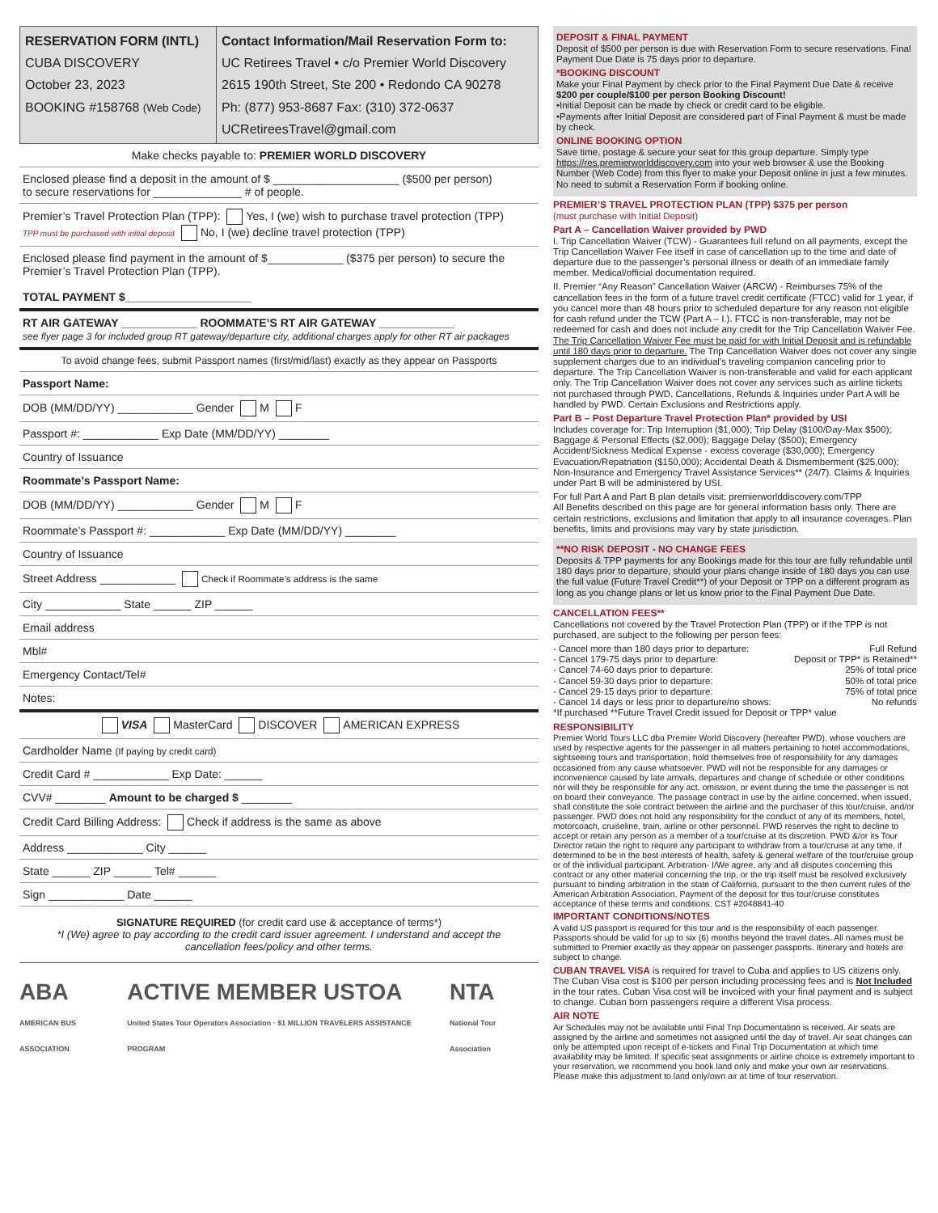RESERVATION FORM (INTL)
CUBA DISCOVERY
October 23, 2023
BOOKING #158768 (Web Code)
Contact Information/Mail Reservation Form to:
UC Retirees Travel • c/o Premier World Discovery
2615 190th Street, Ste 200 • Redondo CA 90278
Ph: (877) 953-8687 Fax: (310) 372-0637
UCRetireesTravel@gmail.com
Make checks payable to: PREMIER WORLD DISCOVERY
Enclosed please find a deposit in the amount of $ ____________________ ($500 per person)
to secure reservations for ______________ # of people.
Premier’s Travel Protection Plan (TPP): Yes, I (we) wish to purchase travel protection (TPP)
TPP must be purchased with initial deposit No, I (we) decline travel protection (TPP)
Enclosed please find payment in the amount of $____________ ($375 per person) to secure the Premier’s Travel Protection Plan (TPP).
TOTAL PAYMENT $____________________
RT AIR GATEWAY ____________ ROOMMATE’S RT AIR GATEWAY ____________
see flyer page 3 for included group RT gateway/departure city, additional charges apply for other RT air packages
To avoid change fees, submit Passport names (first/mid/last) exactly as they appear on Passports
Passport Name:
DOB (MM/DD/YY) ____________ Gender M F
Passport #: ____________ Exp Date (MM/DD/YY) ________
Country of Issuance
Roommate’s Passport Name:
DOB (MM/DD/YY) ____________ Gender M F
Roommate’s Passport #: ____________ Exp Date (MM/DD/YY) ________
Country of Issuance
Street Address ____________ Check if Roommate’s address is the same
City ____________ State ______ ZIP ______
Email address
Mbl#
Emergency Contact/Tel#
Notes:
VISA MasterCard DISCOVER AMERICAN EXPRESS
Cardholder Name (If paying by credit card)
Credit Card # ____________ Exp Date: ______
CVV# ________ Amount to be charged $ ________
Credit Card Billing Address: Check if address is the same as above
Address ____________ City ______
State ______ ZIP ______ Tel# ______
Sign ____________ Date ______
SIGNATURE REQUIRED (for credit card use & acceptance of terms*)
*I (We) agree to pay according to the credit card issuer agreement. I understand and accept the cancellation fees/policy and other terms.
ABA
AMERICAN BUS ASSOCIATION ACTIVE MEMBER USTOA
United States Tour Operators Association · $1 MILLION TRAVELERS ASSISTANCE PROGRAM NTA
National Tour Association
DEPOSIT & FINAL PAYMENT
Deposit of $500 per person is due with Reservation Form to secure reservations. Final Payment Due Date is 75 days prior to departure.
*BOOKING DISCOUNT
Make your Final Payment by check prior to the Final Payment Due Date & receive $200 per couple/$100 per person Booking Discount!
•Initial Deposit can be made by check or credit card to be eligible.
•Payments after Initial Deposit are considered part of Final Payment & must be made by check.
ONLINE BOOKING OPTION
Save time, postage & secure your seat for this group departure. Simply type https://res.premierworlddiscovery.com into your web browser & use the Booking Number (Web Code) from this flyer to make your Deposit online in just a few minutes. No need to submit a Reservation Form if booking online.
PREMIER’S TRAVEL PROTECTION PLAN (TPP) $375 per person
(must purchase with Initial Deposit)
Part A – Cancellation Waiver provided by PWD
I. Trip Cancellation Waiver (TCW) - Guarantees full refund on all payments, except the Trip Cancellation Waiver Fee itself in case of cancellation up to the time and date of departure due to the passenger’s personal illness or death of an immediate family member. Medical/official documentation required.
II. Premier “Any Reason” Cancellation Waiver (ARCW) - Reimburses 75% of the cancellation fees in the form of a future travel credit certificate (FTCC) valid for 1 year, if you cancel more than 48 hours prior to scheduled departure for any reason not eligible for cash refund under the TCW (Part A – I.). FTCC is non-transferable, may not be redeemed for cash and does not include any credit for the Trip Cancellation Waiver Fee. The Trip Cancellation Waiver Fee must be paid for with Initial Deposit and is refundable until 180 days prior to departure. The Trip Cancellation Waiver does not cover any single supplement charges due to an individual’s traveling companion canceling prior to departure. The Trip Cancellation Waiver is non-transferable and valid for each applicant only. The Trip Cancellation Waiver does not cover any services such as airline tickets not purchased through PWD. Cancellations, Refunds & Inquiries under Part A will be handled by PWD. Certain Exclusions and Restrictions apply.
Part B – Post Departure Travel Protection Plan* provided by USI
Includes coverage for: Trip Interruption ($1,000); Trip Delay ($100/Day-Max $500); Baggage & Personal Effects ($2,000); Baggage Delay ($500); Emergency Accident/Sickness Medical Expense - excess coverage ($30,000); Emergency Evacuation/Repatriation ($150,000); Accidental Death & Dismemberment ($25,000); Non-Insurance and Emergency Travel Assistance Services** (24/7). Claims & Inquiries under Part B will be administered by USI.
For full Part A and Part B plan details visit: premierworlddiscovery.com/TPP
All Benefits described on this page are for general information basis only. There are certain restrictions, exclusions and limitation that apply to all insurance coverages. Plan benefits, limits and provisions may vary by state jurisdiction.
**NO RISK DEPOSIT - NO CHANGE FEES
Deposits & TPP payments for any Bookings made for this tour are fully refundable until 180 days prior to departure, should your plans change inside of 180 days you can use the full value (Future Travel Credit**) of your Deposit or TPP on a different program as long as you change plans or let us know prior to the Final Payment Due Date.
CANCELLATION FEES**
Cancellations not covered by the Travel Protection Plan (TPP) or if the TPP is not purchased, are subject to the following per person fees:
- Cancel more than 180 days prior to departure: Full Refund
- Cancel 179-75 days prior to departure: Deposit or TPP* is Retained**
- Cancel 74-60 days prior to departure: 25% of total price
- Cancel 59-30 days prior to departure: 50% of total price
- Cancel 29-15 days prior to departure: 75% of total price
- Cancel 14 days or less prior to departure/no shows: No refunds
*If purchased **Future Travel Credit issued for Deposit or TPP* value
RESPONSIBILITY
Premier World Tours LLC dba Premier World Discovery (hereafter PWD), whose vouchers are used by respective agents for the passenger in all matters pertaining to hotel accommodations, sightseeing tours and transportation, hold themselves free of responsibility for any damages occasioned from any cause whatsoever. PWD will not be responsible for any damages or inconvenience caused by late arrivals, departures and change of schedule or other conditions nor will they be responsible for any act, omission, or event during the time the passenger is not on board their conveyance. The passage contract in use by the airline concerned, when issued, shall constitute the sole contract between the airline and the purchaser of this tour/cruise, and/or passenger. PWD does not hold any responsibility for the conduct of any of its members, hotel, motorcoach, cruiseline, train, airline or other personnel. PWD reserves the right to decline to accept or retain any person as a member of a tour/cruise at its discretion. PWD &/or its Tour Director retain the right to require any participant to withdraw from a tour/cruise at any time, if determined to be in the best interests of health, safety & general welfare of the tour/cruise group or of the individual participant. Arbitration- I/We agree, any and all disputes concerning this contract or any other material concerning the trip, or the trip itself must be resolved exclusively pursuant to binding arbitration in the state of California, pursuant to the then current rules of the American Arbitration Association. Payment of the deposit for this tour/cruise constitutes acceptance of these terms and conditions. CST #2048841-40
IMPORTANT CONDITIONS/NOTES
A valid US passport is required for this tour and is the responsibility of each passenger. Passports should be valid for up to six (6) months beyond the travel dates. All names must be submitted to Premier exactly as they appear on passenger passports. Itinerary and hotels are subject to change.
CUBAN TRAVEL VISA is required for travel to Cuba and applies to US citizens only. The Cuban Visa cost is $100 per person including processing fees and is Not Included in the tour rates. Cuban Visa cost will be invoiced with your final payment and is subject to change. Cuban born passengers require a different Visa process.
AIR NOTE
Air Schedules may not be available until Final Trip Documentation is received. Air seats are assigned by the airline and sometimes not assigned until the day of travel. Air seat changes can only be attempted upon receipt of e-tickets and Final Trip Documentation at which time availability may be limited. If specific seat assignments or airline choice is extremely important to your reservation, we recommend you book land only and make your own air reservations. Please make this adjustment to land only/own air at time of tour reservation.